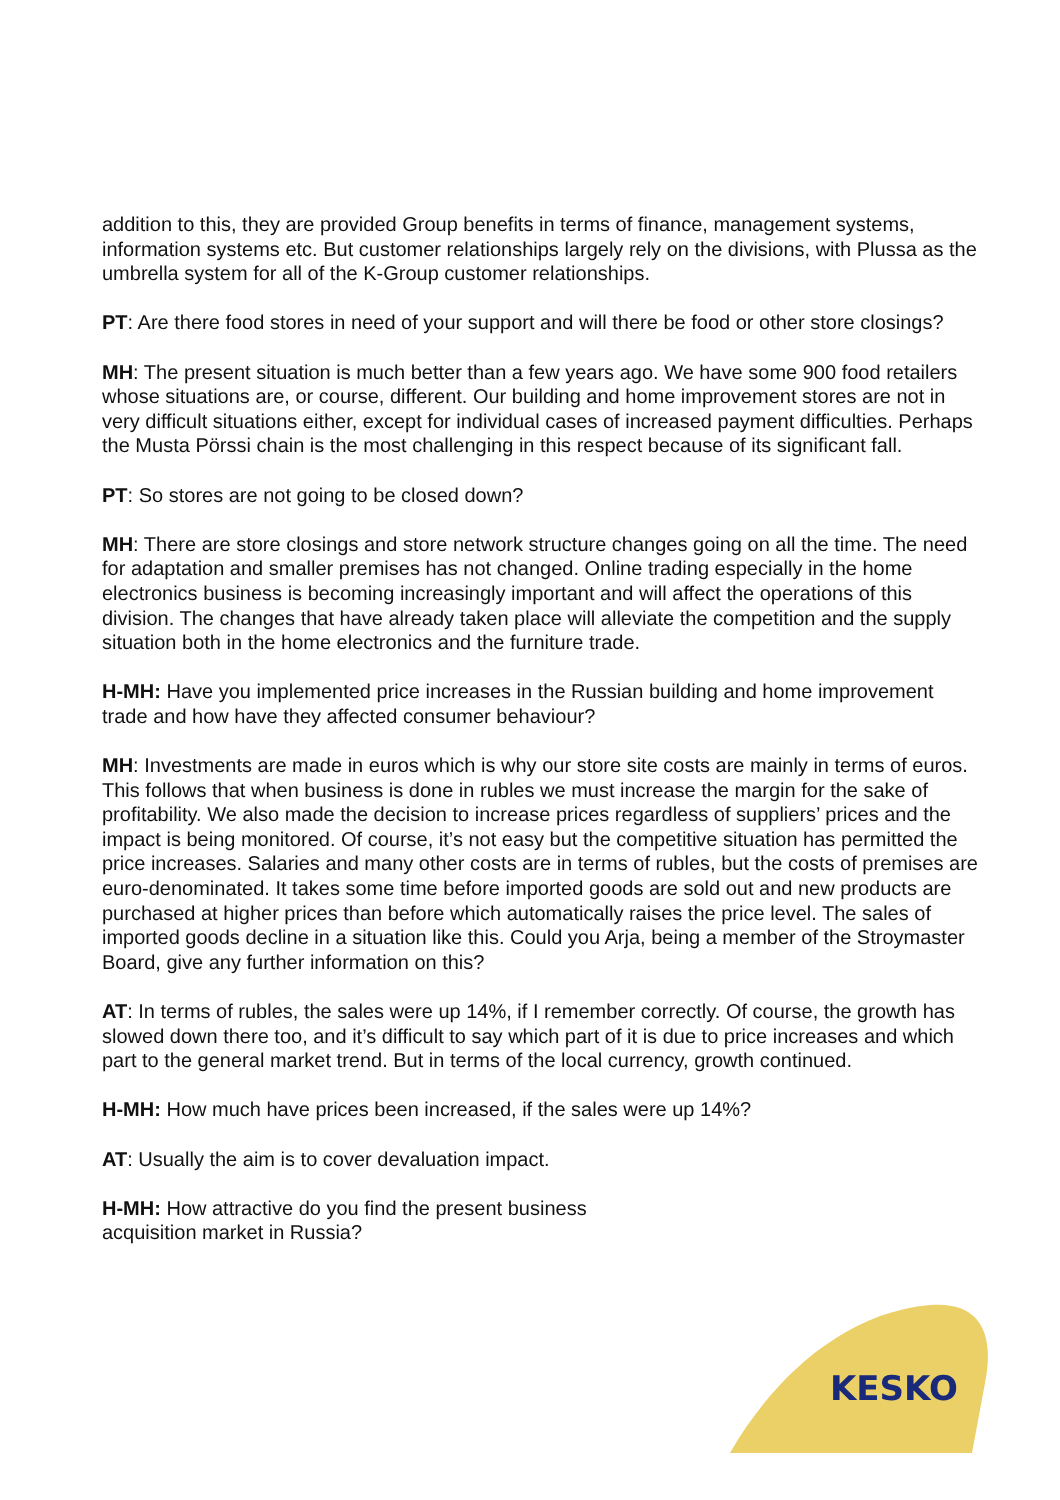addition to this, they are provided Group benefits in terms of finance, management systems, information systems etc. But customer relationships largely rely on the divisions, with Plussa as the umbrella system for all of the K-Group customer relationships.
PT: Are there food stores in need of your support and will there be food or other store closings?
MH: The present situation is much better than a few years ago. We have some 900 food retailers whose situations are, or course, different. Our building and home improvement stores are not in very difficult situations either, except for individual cases of increased payment difficulties. Perhaps the Musta Pörssi chain is the most challenging in this respect because of its significant fall.
PT: So stores are not going to be closed down?
MH: There are store closings and store network structure changes going on all the time. The need for adaptation and smaller premises has not changed. Online trading especially in the home electronics business is becoming increasingly important and will affect the operations of this division. The changes that have already taken place will alleviate the competition and the supply situation both in the home electronics and the furniture trade.
H-MH: Have you implemented price increases in the Russian building and home improvement trade and how have they affected consumer behaviour?
MH: Investments are made in euros which is why our store site costs are mainly in terms of euros. This follows that when business is done in rubles we must increase the margin for the sake of profitability. We also made the decision to increase prices regardless of suppliers’ prices and the impact is being monitored. Of course, it’s not easy but the competitive situation has permitted the price increases. Salaries and many other costs are in terms of rubles, but the costs of premises are euro-denominated. It takes some time before imported goods are sold out and new products are purchased at higher prices than before which automatically raises the price level. The sales of imported goods decline in a situation like this. Could you Arja, being a member of the Stroymaster Board, give any further information on this?
AT: In terms of rubles, the sales were up 14%, if I remember correctly. Of course, the growth has slowed down there too, and it’s difficult to say which part of it is due to price increases and which part to the general market trend. But in terms of the local currency, growth continued.
H-MH: How much have prices been increased, if the sales were up 14%?
AT: Usually the aim is to cover devaluation impact.
H-MH: How attractive do you find the present business
acquisition market in Russia?
KESKO